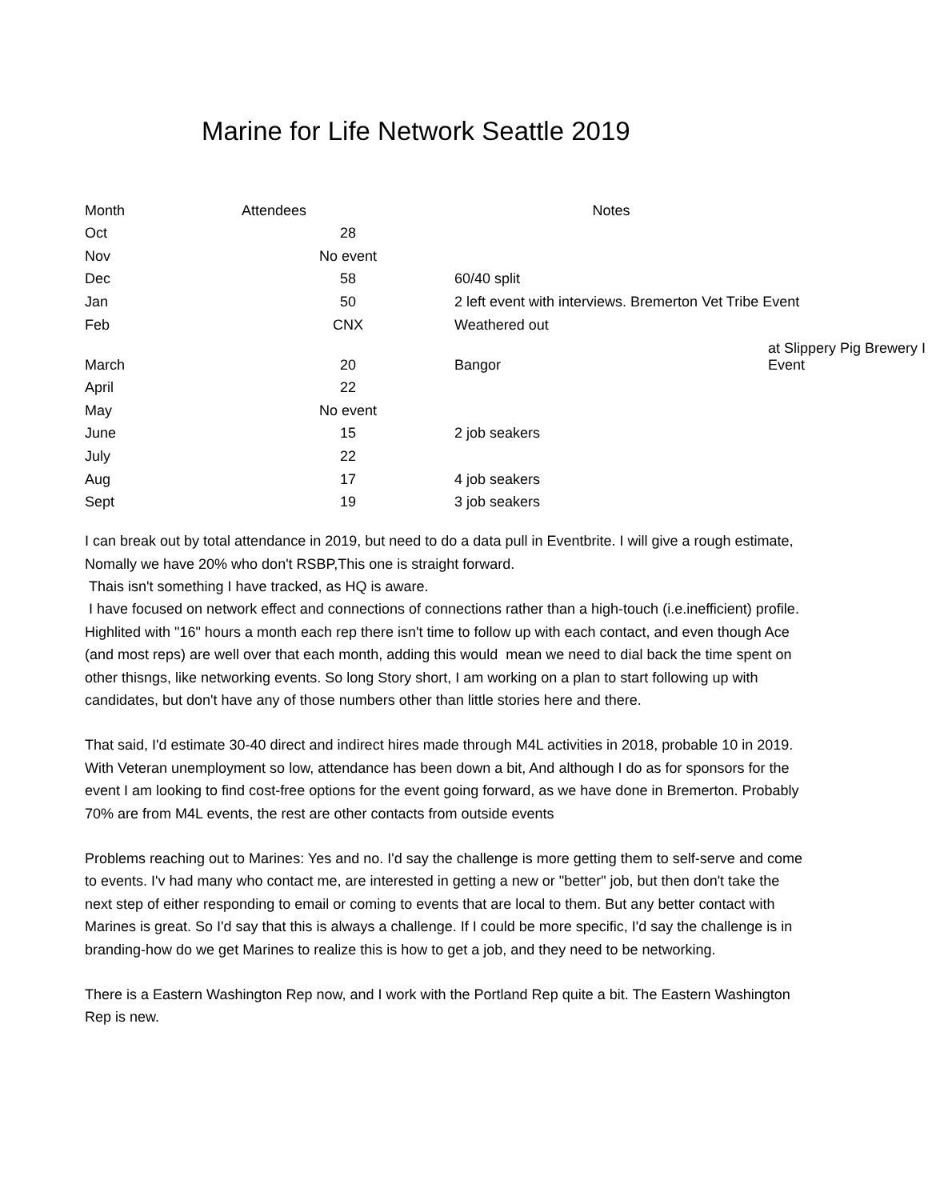Marine for Life Network Seattle 2019
| Month | Attendees | Notes | |
| --- | --- | --- | --- |
| Oct | 28 | | |
| Nov | No event | | |
| Dec | 58 | 60/40 split | |
| Jan | 50 | 2 left event with interviews. Bremerton Vet Tribe Event | |
| Feb | CNX | Weathered out | |
| March | 20 | Bangor | at Slippery Pig Brewery I Event |
| April | 22 | | |
| May | No event | | |
| June | 15 | 2 job seakers | |
| July | 22 | | |
| Aug | 17 | 4 job seakers | |
| Sept | 19 | 3 job seakers | |
I can break out by total attendance in 2019, but need to do a data pull in Eventbrite. I will give a rough estimate, Nomally we have 20% who don't RSBP,This one is straight forward.
Thais isn't something I have tracked, as HQ is aware.
I have focused on network effect and connections of connections rather than a high-touch (i.e.inefficient) profile. Highlited with "16" hours a month each rep there isn't time to follow up with each contact, and even though Ace (and most reps) are well over that each month, adding this would mean we need to dial back the time spent on other thisngs, like networking events. So long Story short, I am working on a plan to start following up with candidates, but don't have any of those numbers other than little stories here and there.
That said, I'd estimate 30-40 direct and indirect hires made through M4L activities in 2018, probable 10 in 2019. With Veteran unemployment so low, attendance has been down a bit, And although I do as for sponsors for the event I am looking to find cost-free options for the event going forward, as we have done in Bremerton. Probably 70% are from M4L events, the rest are other contacts from outside events
Problems reaching out to Marines: Yes and no. I'd say the challenge is more getting them to self-serve and come to events. I'v had many who contact me, are interested in getting a new or "better" job, but then don't take the next step of either responding to email or coming to events that are local to them. But any better contact with Marines is great. So I'd say that this is always a challenge. If I could be more specific, I'd say the challenge is in branding-how do we get Marines to realize this is how to get a job, and they need to be networking.
There is a Eastern Washington Rep now, and I work with the Portland Rep quite a bit. The Eastern Washington Rep is new.